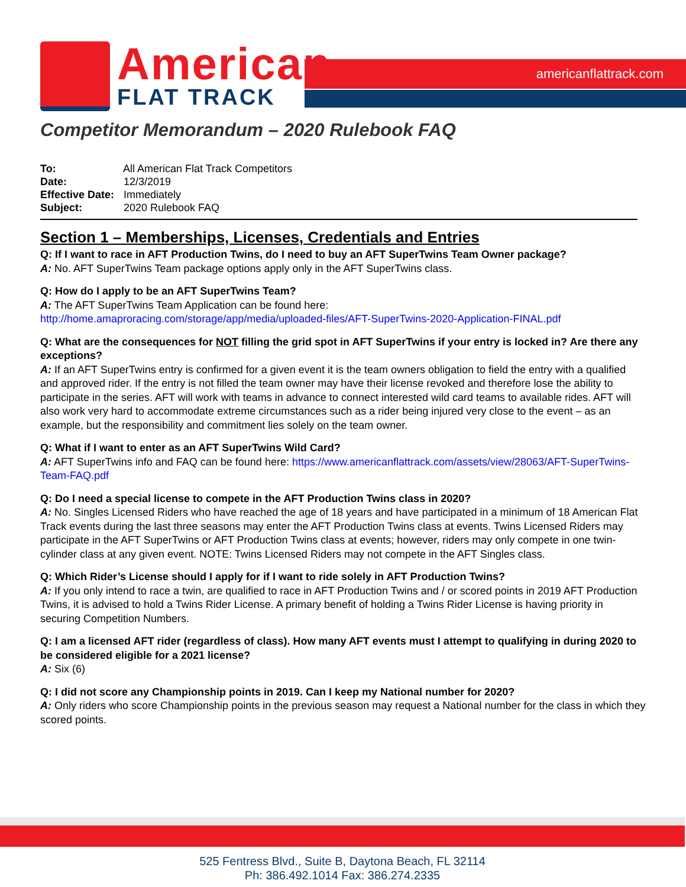americanflattrack.com
American
FLAT TRACK
Competitor Memorandum – 2020 Rulebook FAQ
To: All American Flat Track Competitors
Date: 12/3/2019
Effective Date: Immediately
Subject: 2020 Rulebook FAQ
Section 1 – Memberships, Licenses, Credentials and Entries
Q: If I want to race in AFT Production Twins, do I need to buy an AFT SuperTwins Team Owner package?
A: No. AFT SuperTwins Team package options apply only in the AFT SuperTwins class.
Q: How do I apply to be an AFT SuperTwins Team?
A: The AFT SuperTwins Team Application can be found here:
http://home.amaproracing.com/storage/app/media/uploaded-files/AFT-SuperTwins-2020-Application-FINAL.pdf
Q: What are the consequences for NOT filling the grid spot in AFT SuperTwins if your entry is locked in? Are there any exceptions?
A: If an AFT SuperTwins entry is confirmed for a given event it is the team owners obligation to field the entry with a qualified and approved rider. If the entry is not filled the team owner may have their license revoked and therefore lose the ability to participate in the series. AFT will work with teams in advance to connect interested wild card teams to available rides. AFT will also work very hard to accommodate extreme circumstances such as a rider being injured very close to the event – as an example, but the responsibility and commitment lies solely on the team owner.
Q: What if I want to enter as an AFT SuperTwins Wild Card?
A: AFT SuperTwins info and FAQ can be found here: https://www.americanflattrack.com/assets/view/28063/AFT-SuperTwins-Team-FAQ.pdf
Q: Do I need a special license to compete in the AFT Production Twins class in 2020?
A: No. Singles Licensed Riders who have reached the age of 18 years and have participated in a minimum of 18 American Flat Track events during the last three seasons may enter the AFT Production Twins class at events. Twins Licensed Riders may participate in the AFT SuperTwins or AFT Production Twins class at events; however, riders may only compete in one twin-cylinder class at any given event. NOTE: Twins Licensed Riders may not compete in the AFT Singles class.
Q: Which Rider’s License should I apply for if I want to ride solely in AFT Production Twins?
A: If you only intend to race a twin, are qualified to race in AFT Production Twins and / or scored points in 2019 AFT Production Twins, it is advised to hold a Twins Rider License. A primary benefit of holding a Twins Rider License is having priority in securing Competition Numbers.
Q: I am a licensed AFT rider (regardless of class). How many AFT events must I attempt to qualifying in during 2020 to be considered eligible for a 2021 license?
A: Six (6)
Q: I did not score any Championship points in 2019. Can I keep my National number for 2020?
A: Only riders who score Championship points in the previous season may request a National number for the class in which they scored points.
525 Fentress Blvd., Suite B, Daytona Beach, FL 32114
Ph: 386.492.1014 Fax: 386.274.2335